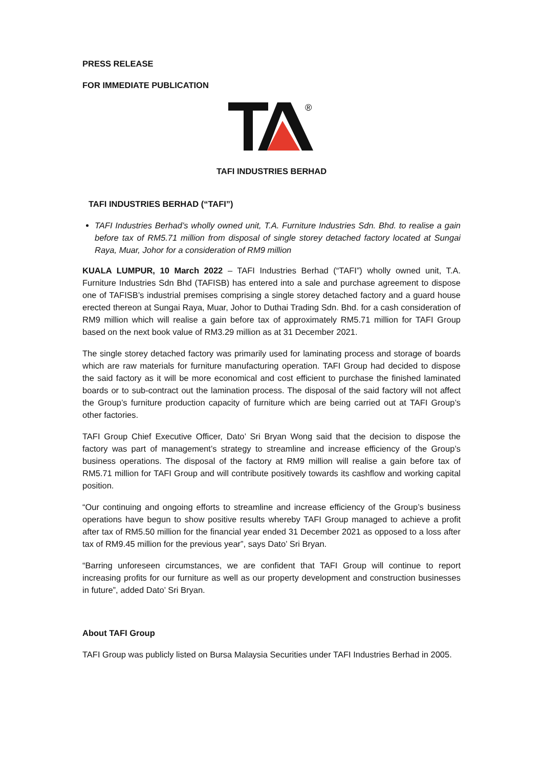PRESS RELEASE
FOR IMMEDIATE PUBLICATION
®
TAFI INDUSTRIES BERHAD
TAFI INDUSTRIES BERHAD (“TAFI”)
TAFI Industries Berhad’s wholly owned unit, T.A. Furniture Industries Sdn. Bhd. to realise a gain before tax of RM5.71 million from disposal of single storey detached factory located at Sungai Raya, Muar, Johor for a consideration of RM9 million
KUALA LUMPUR, 10 March 2022 – TAFI Industries Berhad (“TAFI”) wholly owned unit, T.A. Furniture Industries Sdn Bhd (TAFISB) has entered into a sale and purchase agreement to dispose one of TAFISB’s industrial premises comprising a single storey detached factory and a guard house erected thereon at Sungai Raya, Muar, Johor to Duthai Trading Sdn. Bhd. for a cash consideration of RM9 million which will realise a gain before tax of approximately RM5.71 million for TAFI Group based on the next book value of RM3.29 million as at 31 December 2021.
The single storey detached factory was primarily used for laminating process and storage of boards which are raw materials for furniture manufacturing operation. TAFI Group had decided to dispose the said factory as it will be more economical and cost efficient to purchase the finished laminated boards or to sub-contract out the lamination process. The disposal of the said factory will not affect the Group’s furniture production capacity of furniture which are being carried out at TAFI Group’s other factories.
TAFI Group Chief Executive Officer, Dato’ Sri Bryan Wong said that the decision to dispose the factory was part of management’s strategy to streamline and increase efficiency of the Group’s business operations. The disposal of the factory at RM9 million will realise a gain before tax of RM5.71 million for TAFI Group and will contribute positively towards its cashflow and working capital position.
“Our continuing and ongoing efforts to streamline and increase efficiency of the Group’s business operations have begun to show positive results whereby TAFI Group managed to achieve a profit after tax of RM5.50 million for the financial year ended 31 December 2021 as opposed to a loss after tax of RM9.45 million for the previous year”, says Dato’ Sri Bryan.
“Barring unforeseen circumstances, we are confident that TAFI Group will continue to report increasing profits for our furniture as well as our property development and construction businesses in future”, added Dato’ Sri Bryan.
About TAFI Group
TAFI Group was publicly listed on Bursa Malaysia Securities under TAFI Industries Berhad in 2005.